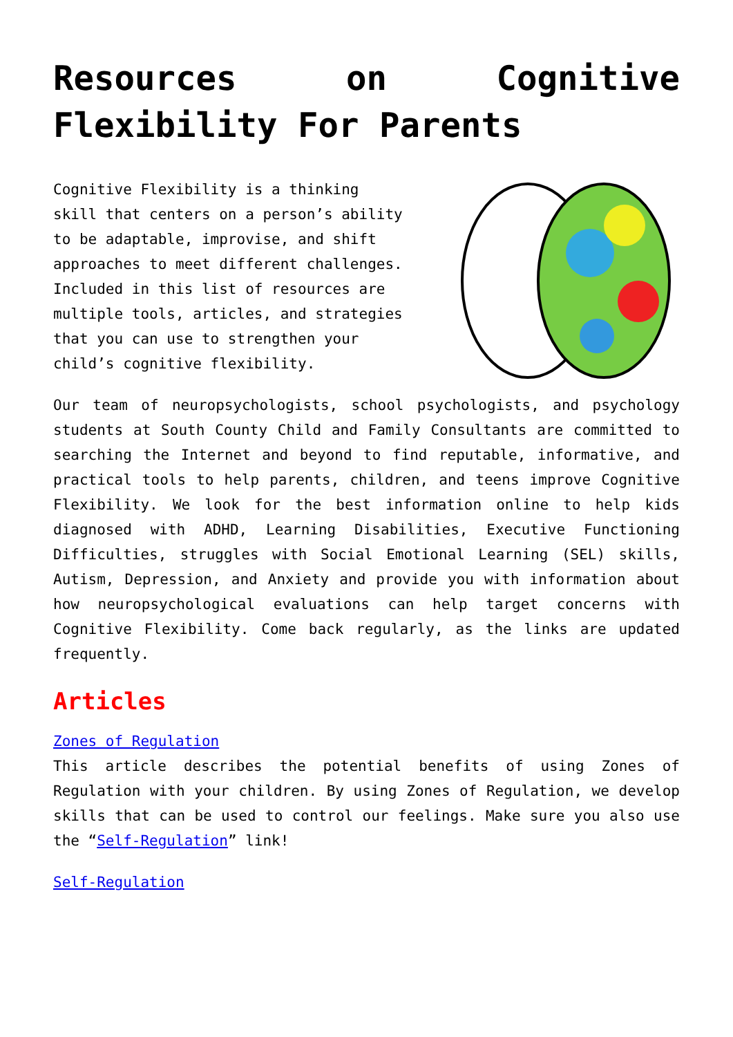Resources on Cognitive Flexibility For Parents
Cognitive Flexibility is a thinking skill that centers on a person’s ability to be adaptable, improvise, and shift approaches to meet different challenges. Included in this list of resources are multiple tools, articles, and strategies that you can use to strengthen your child’s cognitive flexibility.
Our team of neuropsychologists, school psychologists, and psychology students at South County Child and Family Consultants are committed to searching the Internet and beyond to find reputable, informative, and practical tools to help parents, children, and teens improve Cognitive Flexibility. We look for the best information online to help kids diagnosed with ADHD, Learning Disabilities, Executive Functioning Difficulties, struggles with Social Emotional Learning (SEL) skills, Autism, Depression, and Anxiety and provide you with information about how neuropsychological evaluations can help target concerns with Cognitive Flexibility. Come back regularly, as the links are updated frequently.
Articles
Zones of Regulation
This article describes the potential benefits of using Zones of Regulation with your children. By using Zones of Regulation, we develop skills that can be used to control our feelings. Make sure you also use the “Self-Regulation” link!
Self-Regulation